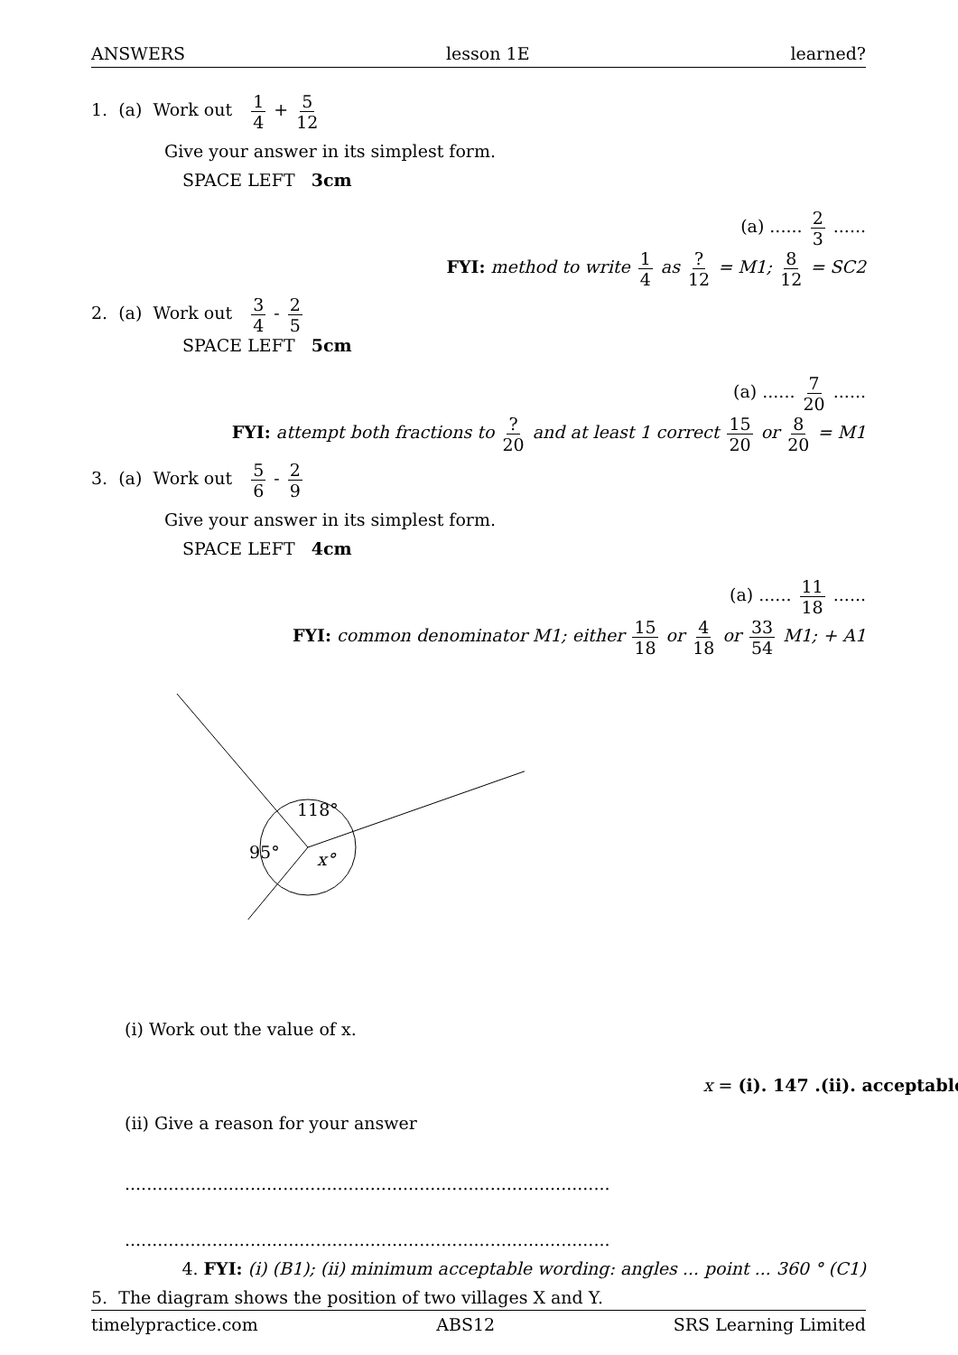ANSWERS lesson 1E learned?
1. (a) Work out 1 4 + 5 12
Give your answer in its simplest form.
SPACE LEFT 3cm
(a) ...... 2 3 ......
FYI: method to write 1 4 as ? 12 = M1; 8 12 = SC2
2. (a) Work out 3 4 - 2 5
SPACE LEFT 5cm
(a) ...... 7 20 ......
FYI: attempt both fractions to ? 20 and at least 1 correct 15 20 or 8 20 = M1
3. (a) Work out 5 6 - 2 9
Give your answer in its simplest form.
SPACE LEFT 4cm
(a) ...... 11 18 ......
FYI: common denominator M1; either 15 18 or 4 18 or 33 54 M1; + A1
118°
95°
x°
(i) Work out the value of x.
x = (i). 147 .(ii). acceptable
(ii) Give a reason for your answer
.........................................................................................
.........................................................................................
4. FYI: (i) (B1); (ii) minimum acceptable wording: angles ... point ... 360 ° (C1)
5. The diagram shows the position of two villages X and Y.
timelypractice.com ABS12 SRS Learning Limited